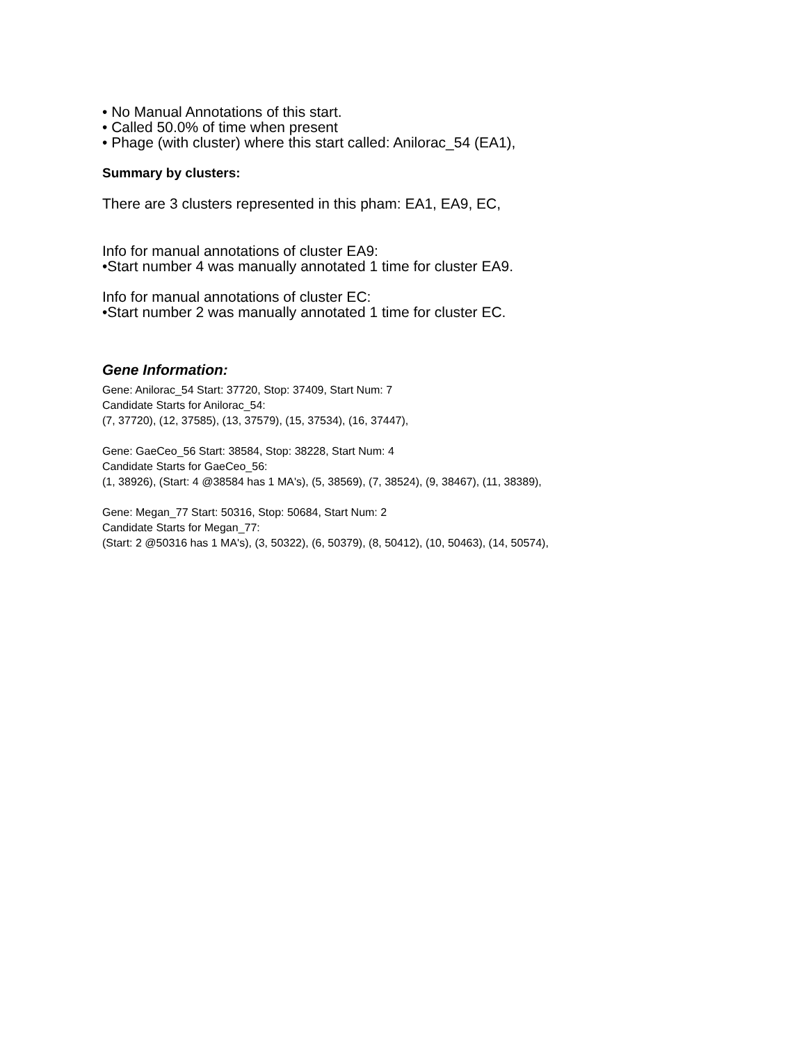• No Manual Annotations of this start.
• Called 50.0% of time when present
• Phage (with cluster) where this start called: Anilorac_54 (EA1),
Summary by clusters:
There are 3 clusters represented in this pham: EA1, EA9, EC,
Info for manual annotations of cluster EA9:
•Start number 4 was manually annotated 1 time for cluster EA9.
Info for manual annotations of cluster EC:
•Start number 2 was manually annotated 1 time for cluster EC.
Gene Information:
Gene: Anilorac_54 Start: 37720, Stop: 37409, Start Num: 7
Candidate Starts for Anilorac_54:
(7, 37720), (12, 37585), (13, 37579), (15, 37534), (16, 37447),
Gene: GaeCeo_56 Start: 38584, Stop: 38228, Start Num: 4
Candidate Starts for GaeCeo_56:
(1, 38926), (Start: 4 @38584 has 1 MA's), (5, 38569), (7, 38524), (9, 38467), (11, 38389),
Gene: Megan_77 Start: 50316, Stop: 50684, Start Num: 2
Candidate Starts for Megan_77:
(Start: 2 @50316 has 1 MA's), (3, 50322), (6, 50379), (8, 50412), (10, 50463), (14, 50574),